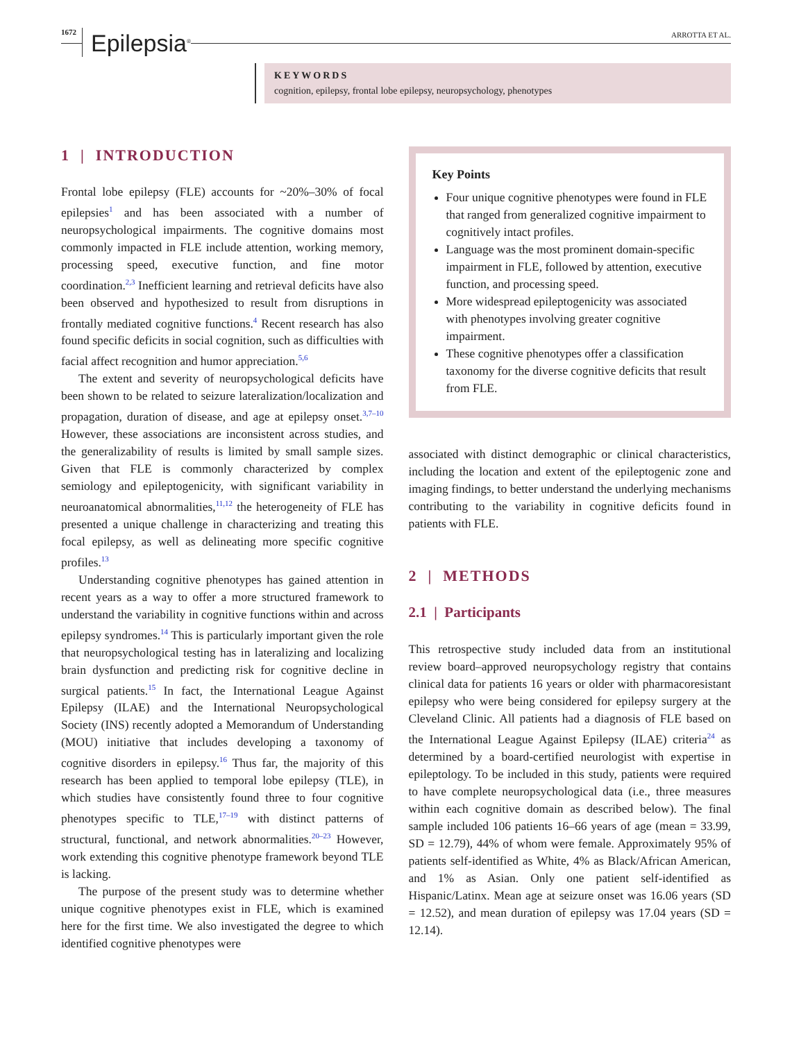1672 Epilepsia<sup>®</sup> ARROTTA ET AL.
KEYWORDS
cognition, epilepsy, frontal lobe epilepsy, neuropsychology, phenotypes
1 | INTRODUCTION
Frontal lobe epilepsy (FLE) accounts for ~20%–30% of focal epilepsies<sup>1</sup> and has been associated with a number of neuropsychological impairments. The cognitive domains most commonly impacted in FLE include attention, working memory, processing speed, executive function, and fine motor coordination.<sup>2,3</sup> Inefficient learning and retrieval deficits have also been observed and hypothesized to result from disruptions in frontally mediated cognitive functions.<sup>4</sup> Recent research has also found specific deficits in social cognition, such as difficulties with facial affect recognition and humor appreciation.<sup>5,6</sup>
The extent and severity of neuropsychological deficits have been shown to be related to seizure lateralization/localization and propagation, duration of disease, and age at epilepsy onset.<sup>3,7–10</sup> However, these associations are inconsistent across studies, and the generalizability of results is limited by small sample sizes. Given that FLE is commonly characterized by complex semiology and epileptogenicity, with significant variability in neuroanatomical abnormalities,<sup>11,12</sup> the heterogeneity of FLE has presented a unique challenge in characterizing and treating this focal epilepsy, as well as delineating more specific cognitive profiles.<sup>13</sup>
Understanding cognitive phenotypes has gained attention in recent years as a way to offer a more structured framework to understand the variability in cognitive functions within and across epilepsy syndromes.<sup>14</sup> This is particularly important given the role that neuropsychological testing has in lateralizing and localizing brain dysfunction and predicting risk for cognitive decline in surgical patients.<sup>15</sup> In fact, the International League Against Epilepsy (ILAE) and the International Neuropsychological Society (INS) recently adopted a Memorandum of Understanding (MOU) initiative that includes developing a taxonomy of cognitive disorders in epilepsy.<sup>16</sup> Thus far, the majority of this research has been applied to temporal lobe epilepsy (TLE), in which studies have consistently found three to four cognitive phenotypes specific to TLE,<sup>17–19</sup> with distinct patterns of structural, functional, and network abnormalities.<sup>20–23</sup> However, work extending this cognitive phenotype framework beyond TLE is lacking.
The purpose of the present study was to determine whether unique cognitive phenotypes exist in FLE, which is examined here for the first time. We also investigated the degree to which identified cognitive phenotypes were
Key Points
Four unique cognitive phenotypes were found in FLE that ranged from generalized cognitive impairment to cognitively intact profiles.
Language was the most prominent domain-specific impairment in FLE, followed by attention, executive function, and processing speed.
More widespread epileptogenicity was associated with phenotypes involving greater cognitive impairment.
These cognitive phenotypes offer a classification taxonomy for the diverse cognitive deficits that result from FLE.
associated with distinct demographic or clinical characteristics, including the location and extent of the epileptogenic zone and imaging findings, to better understand the underlying mechanisms contributing to the variability in cognitive deficits found in patients with FLE.
2 | METHODS
2.1 | Participants
This retrospective study included data from an institutional review board–approved neuropsychology registry that contains clinical data for patients 16 years or older with pharmacoresistant epilepsy who were being considered for epilepsy surgery at the Cleveland Clinic. All patients had a diagnosis of FLE based on the International League Against Epilepsy (ILAE) criteria<sup>24</sup> as determined by a board-certified neurologist with expertise in epileptology. To be included in this study, patients were required to have complete neuropsychological data (i.e., three measures within each cognitive domain as described below). The final sample included 106 patients 16–66 years of age (mean = 33.99, SD = 12.79), 44% of whom were female. Approximately 95% of patients self-identified as White, 4% as Black/African American, and 1% as Asian. Only one patient self-identified as Hispanic/Latinx. Mean age at seizure onset was 16.06 years (SD = 12.52), and mean duration of epilepsy was 17.04 years (SD = 12.14).